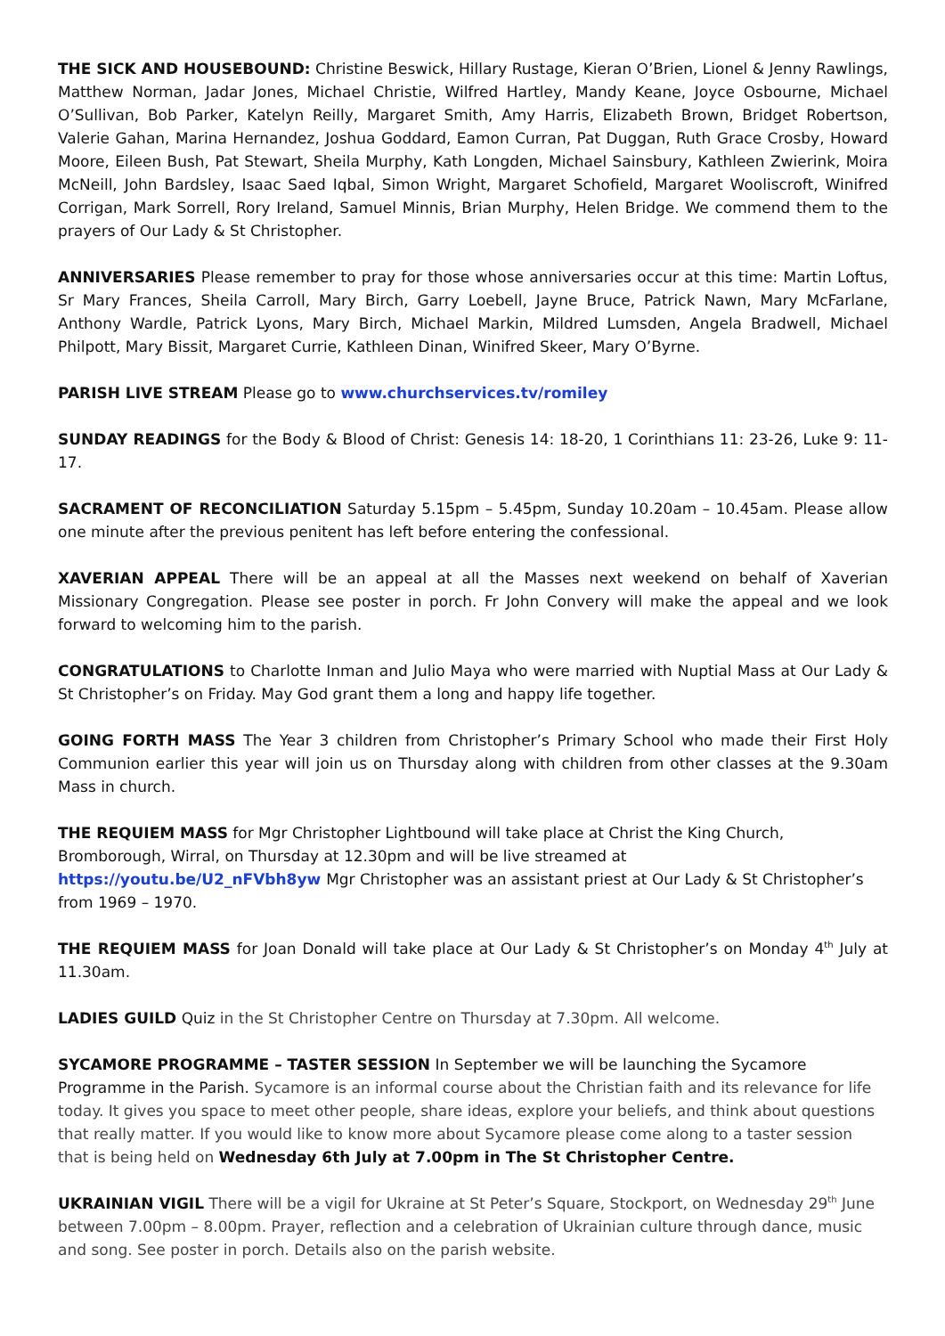THE SICK AND HOUSEBOUND: Christine Beswick, Hillary Rustage, Kieran O’Brien, Lionel & Jenny Rawlings, Matthew Norman, Jadar Jones, Michael Christie, Wilfred Hartley, Mandy Keane, Joyce Osbourne, Michael O’Sullivan, Bob Parker, Katelyn Reilly, Margaret Smith, Amy Harris, Elizabeth Brown, Bridget Robertson, Valerie Gahan, Marina Hernandez, Joshua Goddard, Eamon Curran, Pat Duggan, Ruth Grace Crosby, Howard Moore, Eileen Bush, Pat Stewart, Sheila Murphy, Kath Longden, Michael Sainsbury, Kathleen Zwierink, Moira McNeill, John Bardsley, Isaac Saed Iqbal, Simon Wright, Margaret Schofield, Margaret Wooliscroft, Winifred Corrigan, Mark Sorrell, Rory Ireland, Samuel Minnis, Brian Murphy, Helen Bridge. We commend them to the prayers of Our Lady & St Christopher.
ANNIVERSARIES Please remember to pray for those whose anniversaries occur at this time: Martin Loftus, Sr Mary Frances, Sheila Carroll, Mary Birch, Garry Loebell, Jayne Bruce, Patrick Nawn, Mary McFarlane, Anthony Wardle, Patrick Lyons, Mary Birch, Michael Markin, Mildred Lumsden, Angela Bradwell, Michael Philpott, Mary Bissit, Margaret Currie, Kathleen Dinan, Winifred Skeer, Mary O’Byrne.
PARISH LIVE STREAM Please go to www.churchservices.tv/romiley
SUNDAY READINGS for the Body & Blood of Christ: Genesis 14: 18-20, 1 Corinthians 11: 23-26, Luke 9: 11-17.
SACRAMENT OF RECONCILIATION Saturday 5.15pm – 5.45pm, Sunday 10.20am – 10.45am. Please allow one minute after the previous penitent has left before entering the confessional.
XAVERIAN APPEAL There will be an appeal at all the Masses next weekend on behalf of Xaverian Missionary Congregation. Please see poster in porch. Fr John Convery will make the appeal and we look forward to welcoming him to the parish.
CONGRATULATIONS to Charlotte Inman and Julio Maya who were married with Nuptial Mass at Our Lady & St Christopher’s on Friday. May God grant them a long and happy life together.
GOING FORTH MASS The Year 3 children from Christopher’s Primary School who made their First Holy Communion earlier this year will join us on Thursday along with children from other classes at the 9.30am Mass in church.
THE REQUIEM MASS for Mgr Christopher Lightbound will take place at Christ the King Church,
Bromborough, Wirral, on Thursday at 12.30pm and will be live streamed at
https://youtu.be/U2_nFVbh8yw Mgr Christopher was an assistant priest at Our Lady & St Christopher’s from 1969 – 1970.
THE REQUIEM MASS for Joan Donald will take place at Our Lady & St Christopher’s on Monday 4<sup>th</sup> July at 11.30am.
LADIES GUILD Quiz in the St Christopher Centre on Thursday at 7.30pm. All welcome.
SYCAMORE PROGRAMME – TASTER SESSION In September we will be launching the Sycamore Programme in the Parish. Sycamore is an informal course about the Christian faith and its relevance for life today. It gives you space to meet other people, share ideas, explore your beliefs, and think about questions that really matter. If you would like to know more about Sycamore please come along to a taster session that is being held on Wednesday 6th July at 7.00pm in The St Christopher Centre.
UKRAINIAN VIGIL There will be a vigil for Ukraine at St Peter’s Square, Stockport, on Wednesday 29<sup>th</sup> June between 7.00pm – 8.00pm. Prayer, reflection and a celebration of Ukrainian culture through dance, music and song. See poster in porch. Details also on the parish website.